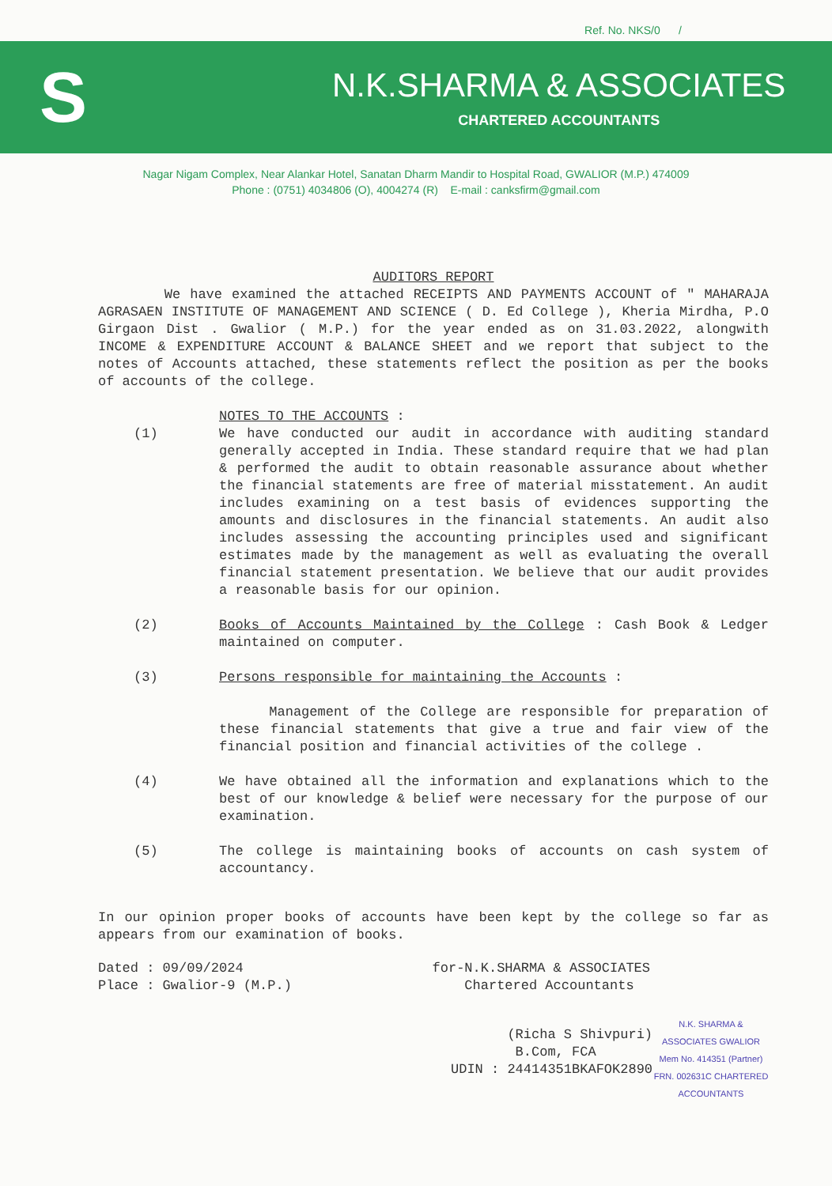Ref. No. NKS/0 /
S
N.K.SHARMA & ASSOCIATES
CHARTERED ACCOUNTANTS
Nagar Nigam Complex, Near Alankar Hotel, Sanatan Dharm Mandir to Hospital Road, GWALIOR (M.P.) 474009
Phone : (0751) 4034806 (O), 4004274 (R) E-mail : canksfirm@gmail.com
AUDITORS REPORT
We have examined the attached RECEIPTS AND PAYMENTS ACCOUNT of " MAHARAJA AGRASAEN INSTITUTE OF MANAGEMENT AND SCIENCE ( D. Ed College ), Kheria Mirdha, P.O Girgaon Dist . Gwalior ( M.P.) for the year ended as on 31.03.2022, alongwith INCOME & EXPENDITURE ACCOUNT & BALANCE SHEET and we report that subject to the notes of Accounts attached, these statements reflect the position as per the books of accounts of the college.
NOTES TO THE ACCOUNTS :
(1) We have conducted our audit in accordance with auditing standard generally accepted in India. These standard require that we had plan & performed the audit to obtain reasonable assurance about whether the financial statements are free of material misstatement. An audit includes examining on a test basis of evidences supporting the amounts and disclosures in the financial statements. An audit also includes assessing the accounting principles used and significant estimates made by the management as well as evaluating the overall financial statement presentation. We believe that our audit provides a reasonable basis for our opinion.
(2) Books of Accounts Maintained by the College : Cash Book & Ledger maintained on computer.
(3) Persons responsible for maintaining the Accounts :
Management of the College are responsible for preparation of these financial statements that give a true and fair view of the financial position and financial activities of the college .
(4) We have obtained all the information and explanations which to the best of our knowledge & belief were necessary for the purpose of our examination.
(5) The college is maintaining books of accounts on cash system of accountancy.
In our opinion proper books of accounts have been kept by the college so far as appears from our examination of books.
Dated : 09/09/2024
Place : Gwalior-9 (M.P.)
for-N.K.SHARMA & ASSOCIATES
Chartered Accountants
(Richa S Shivpuri)
B.Com, FCA
UDIN : 24414351BKAFOK2890
N.K. SHARMA & ASSOCIATES GWALIOR Mem No. 414351 (Partner) FRN. 002631C CHARTERED ACCOUNTANTS